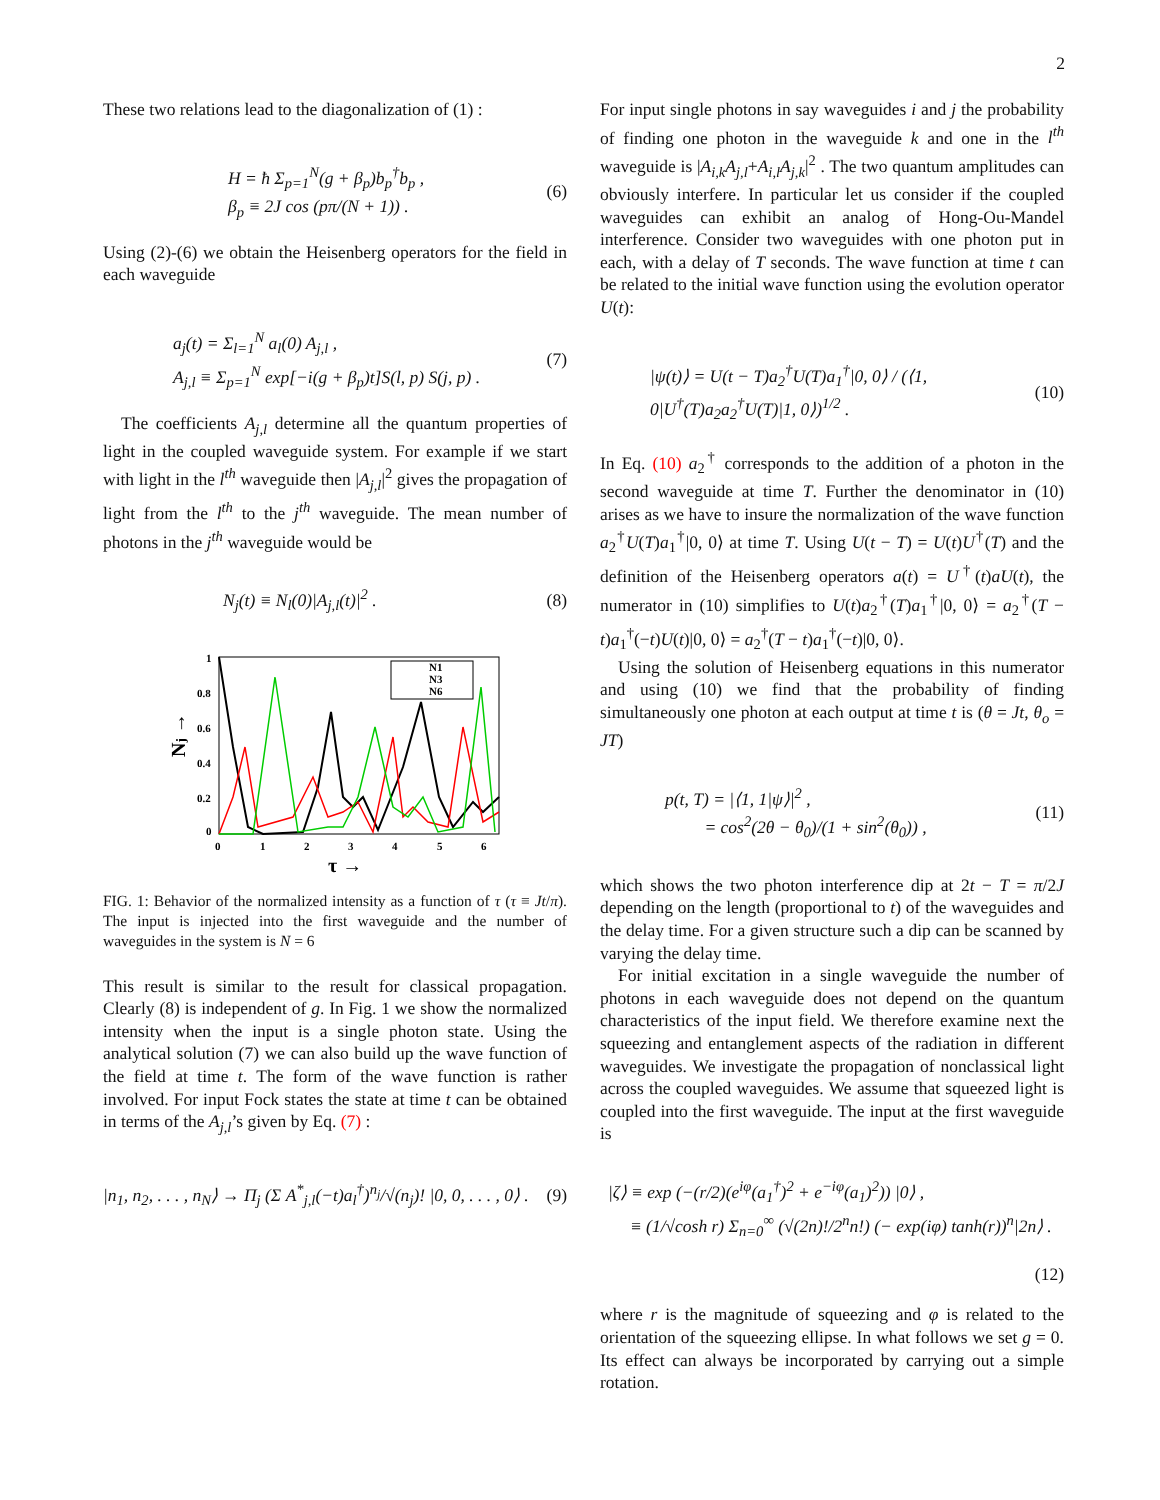2
These two relations lead to the diagonalization of (1) :
H = ħ Σ<sub>p=1</sub><sup>N</sup>(g + β<sub>p</sub>)b<sub>p</sub><sup>†</sup>b<sub>p</sub> ,
β<sub>p</sub> ≡ 2J cos (pπ/(N + 1)) .
(6)
Using (2)-(6) we obtain the Heisenberg operators for the field in each waveguide
a<sub>j</sub>(t) = Σ<sub>l=1</sub><sup>N</sup> a<sub>l</sub>(0) A<sub>j,l</sub> ,
A<sub>j,l</sub> ≡ Σ<sub>p=1</sub><sup>N</sup> exp[−i(g + β<sub>p</sub>)t]S(l, p) S(j, p) .
(7)
The coefficients A<sub>j,l</sub> determine all the quantum properties of light in the coupled waveguide system. For example if we start with light in the l<sup>th</sup> waveguide then |A<sub>j,l</sub>|<sup>2</sup> gives the propagation of light from the l<sup>th</sup> to the j<sup>th</sup> waveguide. The mean number of photons in the j<sup>th</sup> waveguide would be
N<sub>j</sub>(t) ≡ N<sub>l</sub>(0)|A<sub>j,l</sub>(t)|<sup>2</sup> . (8)
1
0.8
0.6
0.4
0.2
0
0
1
2
3
4
5
6
τ →
Nj →
N1
N3
N6
FIG. 1: Behavior of the normalized intensity as a function of τ (τ ≡ Jt/π). The input is injected into the first waveguide and the number of waveguides in the system is N = 6
This result is similar to the result for classical propagation. Clearly (8) is independent of g. In Fig. 1 we show the normalized intensity when the input is a single photon state. Using the analytical solution (7) we can also build up the wave function of the field at time t. The form of the wave function is rather involved. For input Fock states the state at time t can be obtained in terms of the A<sub>j,l</sub>’s given by Eq. (7) :
|n<sub>1</sub>, n<sub>2</sub>, . . . , n<sub>N</sub>⟩ → Π<sub>j</sub> (Σ A<sup>*</sup><sub>j,l</sub>(−t)a<sub>l</sub><sup>†</sup>)<sup>n<sub>j</sub></sup>/√(n<sub>j</sub>)! |0, 0, . . . , 0⟩ .
(9)
For input single photons in say waveguides i and j the probability of finding one photon in the waveguide k and one in the l<sup>th</sup> waveguide is |A<sub>i,k</sub>A<sub>j,l</sub>+A<sub>i,l</sub>A<sub>j,k</sub>|<sup>2</sup> . The two quantum amplitudes can obviously interfere. In particular let us consider if the coupled waveguides can exhibit an analog of Hong-Ou-Mandel interference. Consider two waveguides with one photon put in each, with a delay of T seconds. The wave function at time t can be related to the initial wave function using the evolution operator U(t):
|ψ(t)⟩ = U(t − T)a<sub>2</sub><sup>†</sup>U(T)a<sub>1</sub><sup>†</sup>|0, 0⟩ / (⟨1, 0|U<sup>†</sup>(T)a<sub>2</sub>a<sub>2</sub><sup>†</sup>U(T)|1, 0⟩)<sup>1/2</sup> .
(10)
In Eq. (10) a<sub>2</sub><sup>†</sup> corresponds to the addition of a photon in the second waveguide at time T. Further the denominator in (10) arises as we have to insure the normalization of the wave function a<sub>2</sub><sup>†</sup>U(T)a<sub>1</sub><sup>†</sup>|0, 0⟩ at time T. Using U(t − T) = U(t)U<sup>†</sup>(T) and the definition of the Heisenberg operators a(t) = U<sup>†</sup>(t)aU(t), the numerator in (10) simplifies to U(t)a<sub>2</sub><sup>†</sup>(T)a<sub>1</sub><sup>†</sup>|0, 0⟩ = a<sub>2</sub><sup>†</sup>(T − t)a<sub>1</sub><sup>†</sup>(−t)U(t)|0, 0⟩ = a<sub>2</sub><sup>†</sup>(T − t)a<sub>1</sub><sup>†</sup>(−t)|0, 0⟩.
Using the solution of Heisenberg equations in this numerator and using (10) we find that the probability of finding simultaneously one photon at each output at time t is (θ = Jt, θ<sub>o</sub> = JT)
p(t, T) = |⟨1, 1|ψ⟩|<sup>2</sup> ,
= cos<sup>2</sup>(2θ − θ<sub>0</sub>)/(1 + sin<sup>2</sup>(θ<sub>0</sub>)) ,
(11)
which shows the two photon interference dip at 2t − T = π/2J depending on the length (proportional to t) of the waveguides and the delay time. For a given structure such a dip can be scanned by varying the delay time.
For initial excitation in a single waveguide the number of photons in each waveguide does not depend on the quantum characteristics of the input field. We therefore examine next the squeezing and entanglement aspects of the radiation in different waveguides. We investigate the propagation of nonclassical light across the coupled waveguides. We assume that squeezed light is coupled into the first waveguide. The input at the first waveguide is
|ζ⟩ ≡ exp (−(r/2)(e<sup>iφ</sup>(a<sub>1</sub><sup>†</sup>)<sup>2</sup> + e<sup>−iφ</sup>(a<sub>1</sub>)<sup>2</sup>)) |0⟩ ,
≡ (1/√cosh r) Σ<sub>n=0</sub><sup>∞</sup> (√(2n)!/2<sup>n</sup>n!) (− exp(iφ) tanh(r))<sup>n</sup>|2n⟩ .
(12)
where r is the magnitude of squeezing and φ is related to the orientation of the squeezing ellipse. In what follows we set g = 0. Its effect can always be incorporated by carrying out a simple rotation.